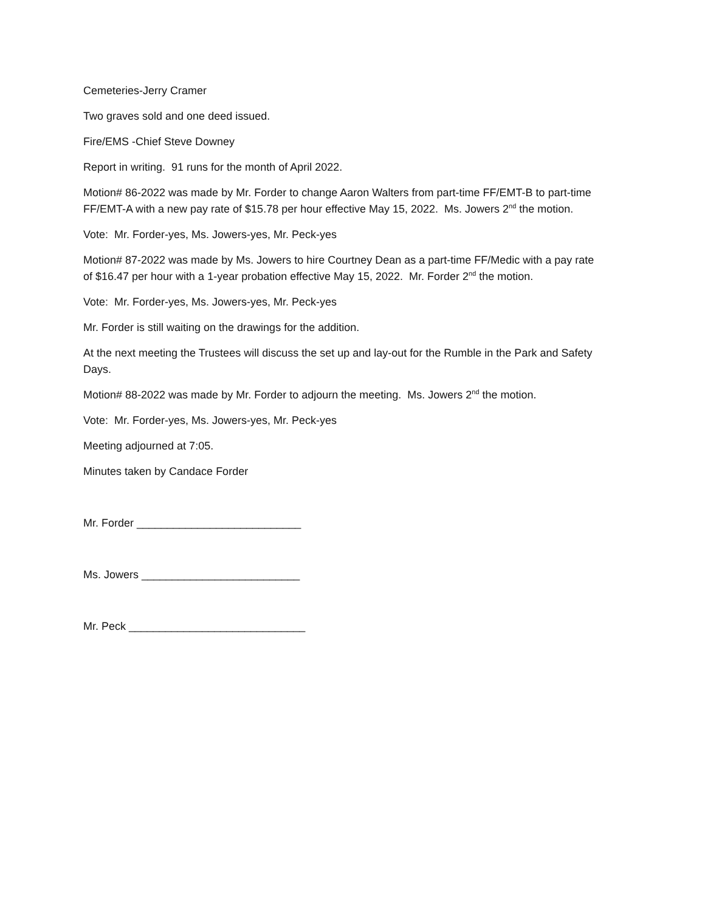Cemeteries-Jerry Cramer
Two graves sold and one deed issued.
Fire/EMS -Chief Steve Downey
Report in writing. 91 runs for the month of April 2022.
Motion# 86-2022 was made by Mr. Forder to change Aaron Walters from part-time FF/EMT-B to part-time FF/EMT-A with a new pay rate of $15.78 per hour effective May 15, 2022. Ms. Jowers 2<sup>nd</sup> the motion.
Vote: Mr. Forder-yes, Ms. Jowers-yes, Mr. Peck-yes
Motion# 87-2022 was made by Ms. Jowers to hire Courtney Dean as a part-time FF/Medic with a pay rate of $16.47 per hour with a 1-year probation effective May 15, 2022. Mr. Forder 2<sup>nd</sup> the motion.
Vote: Mr. Forder-yes, Ms. Jowers-yes, Mr. Peck-yes
Mr. Forder is still waiting on the drawings for the addition.
At the next meeting the Trustees will discuss the set up and lay-out for the Rumble in the Park and Safety Days.
Motion# 88-2022 was made by Mr. Forder to adjourn the meeting. Ms. Jowers 2<sup>nd</sup> the motion.
Vote: Mr. Forder-yes, Ms. Jowers-yes, Mr. Peck-yes
Meeting adjourned at 7:05.
Minutes taken by Candace Forder
Mr. Forder ___________________________
Ms. Jowers __________________________
Mr. Peck _____________________________